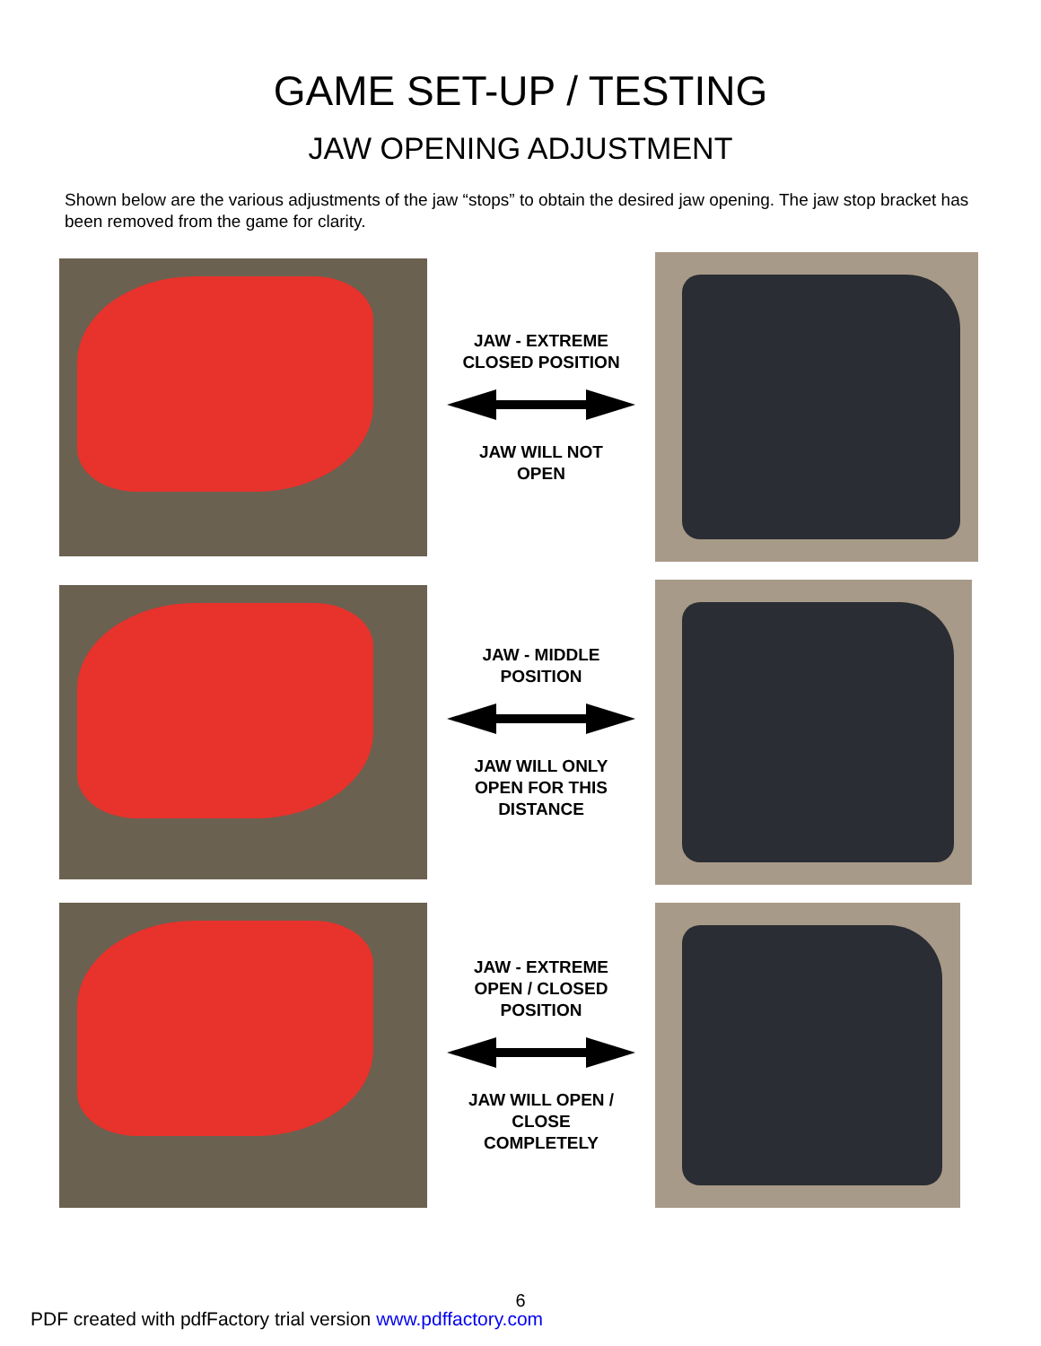GAME SET-UP / TESTING
JAW OPENING ADJUSTMENT
Shown below are the various adjustments of the jaw “stops” to obtain the desired jaw opening. The jaw stop bracket has been removed from the game for clarity.
JAW - EXTREME
CLOSED POSITION JAW WILL NOT
OPEN
JAW - MIDDLE
POSITION JAW WILL ONLY
OPEN FOR THIS
DISTANCE
JAW - EXTREME
OPEN / CLOSED
POSITION JAW WILL OPEN /
CLOSE
COMPLETELY
6
PDF created with pdfFactory trial version www.pdffactory.com